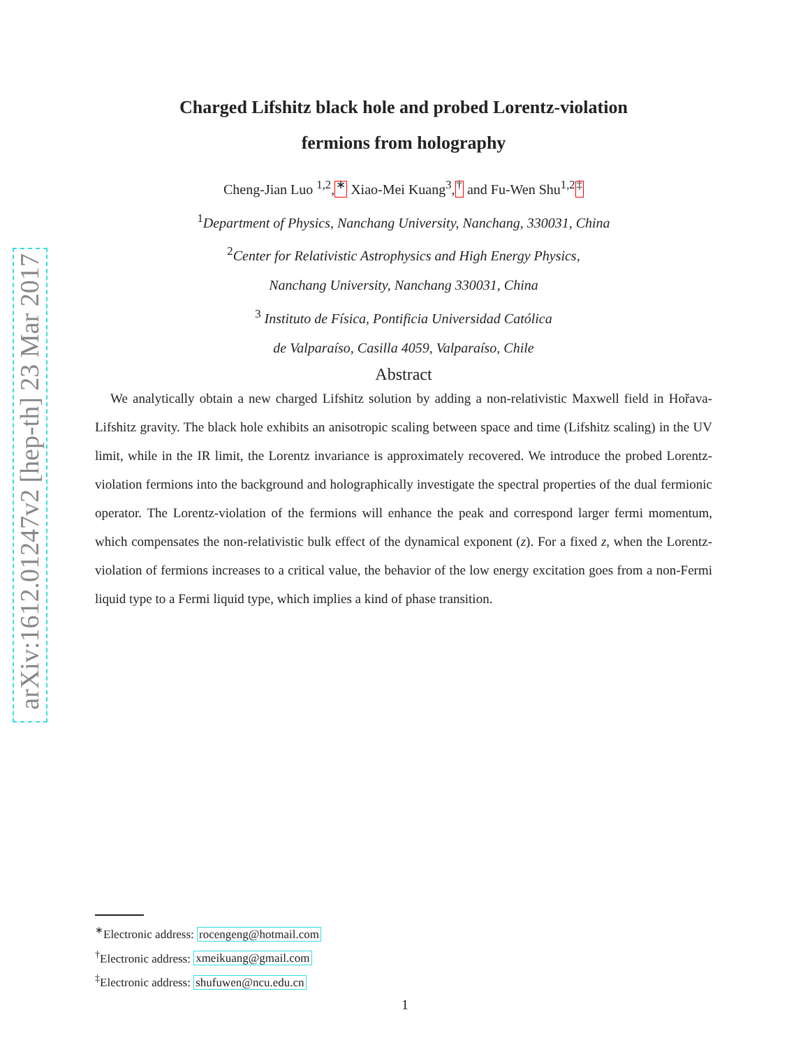arXiv:1612.01247v2 [hep-th] 23 Mar 2017
Charged Lifshitz black hole and probed Lorentz-violation
fermions from holography
Cheng-Jian Luo <sup>1,2</sup>,<sup>∗</sup> Xiao-Mei Kuang<sup>3</sup>,<sup>†</sup> and Fu-Wen Shu<sup>1,2</sup><sup>‡</sup>
<sup>1</sup> Department of Physics, Nanchang University, Nanchang, 330031, China
<sup>2</sup> Center for Relativistic Astrophysics and High Energy Physics,
Nanchang University, Nanchang 330031, China
<sup>3</sup> Instituto de Física, Pontificia Universidad Católica
de Valparaíso, Casilla 4059, Valparaíso, Chile
Abstract
We analytically obtain a new charged Lifshitz solution by adding a non-relativistic Maxwell field in Hořava-Lifshitz gravity. The black hole exhibits an anisotropic scaling between space and time (Lifshitz scaling) in the UV limit, while in the IR limit, the Lorentz invariance is approximately recovered. We introduce the probed Lorentz-violation fermions into the background and holographically investigate the spectral properties of the dual fermionic operator. The Lorentz-violation of the fermions will enhance the peak and correspond larger fermi momentum, which compensates the non-relativistic bulk effect of the dynamical exponent (z). For a fixed z, when the Lorentz-violation of fermions increases to a critical value, the behavior of the low energy excitation goes from a non-Fermi liquid type to a Fermi liquid type, which implies a kind of phase transition.
<sup>∗</sup>Electronic address: rocengeng@hotmail.com
<sup>†</sup> Electronic address: xmeikuang@gmail.com
<sup>‡</sup> Electronic address: shufuwen@ncu.edu.cn
1